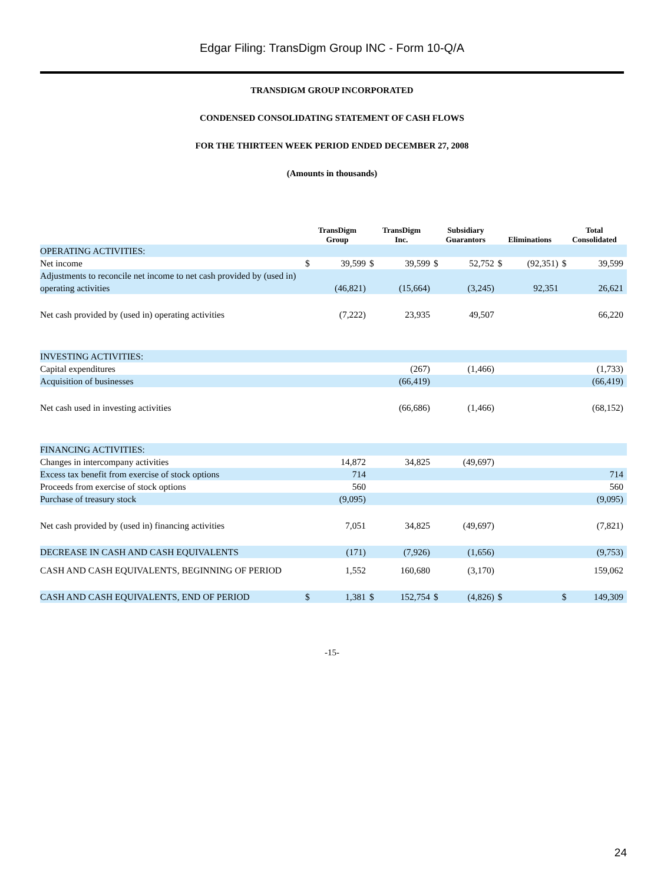Edgar Filing: TransDigm Group INC - Form 10-Q/A
TRANSDIGM GROUP INCORPORATED
CONDENSED CONSOLIDATING STATEMENT OF CASH FLOWS
FOR THE THIRTEEN WEEK PERIOD ENDED DECEMBER 27, 2008
(Amounts in thousands)
| | TransDigm Group | | TransDigm Inc. | | Subsidiary Guarantors | | Eliminations | | Total Consolidated | |
| --- | --- | --- | --- | --- | --- | --- | --- | --- | --- | --- |
| OPERATING ACTIVITIES: | | | | | | | | | | |
| Net income | $ | 39,599 | $ | 39,599 | $ | 52,752 | $ | (92,351) | $ | 39,599 |
| Adjustments to reconcile net income to net cash provided by (used in) operating activities | | (46,821) | | (15,664) | | (3,245) | | 92,351 | | 26,621 |
| Net cash provided by (used in) operating activities | | (7,222) | | 23,935 | | 49,507 | | | | 66,220 |
| INVESTING ACTIVITIES: | | | | | | | | | | |
| Capital expenditures | | | | (267) | | (1,466) | | | | (1,733) |
| Acquisition of businesses | | | | (66,419) | | | | | | (66,419) |
| Net cash used in investing activities | | | | (66,686) | | (1,466) | | | | (68,152) |
| FINANCING ACTIVITIES: | | | | | | | | | | |
| Changes in intercompany activities | | 14,872 | | 34,825 | | (49,697) | | | | |
| Excess tax benefit from exercise of stock options | | 714 | | | | | | | | 714 |
| Proceeds from exercise of stock options | | 560 | | | | | | | | 560 |
| Purchase of treasury stock | | (9,095) | | | | | | | | (9,095) |
| Net cash provided by (used in) financing activities | | 7,051 | | 34,825 | | (49,697) | | | | (7,821) |
| DECREASE IN CASH AND CASH EQUIVALENTS | | (171) | | (7,926) | | (1,656) | | | | (9,753) |
| CASH AND CASH EQUIVALENTS, BEGINNING OF PERIOD | | 1,552 | | 160,680 | | (3,170) | | | | 159,062 |
| CASH AND CASH EQUIVALENTS, END OF PERIOD | $ | 1,381 | $ | 152,754 | $ | (4,826) | $ | | $ | 149,309 |
-15-
24